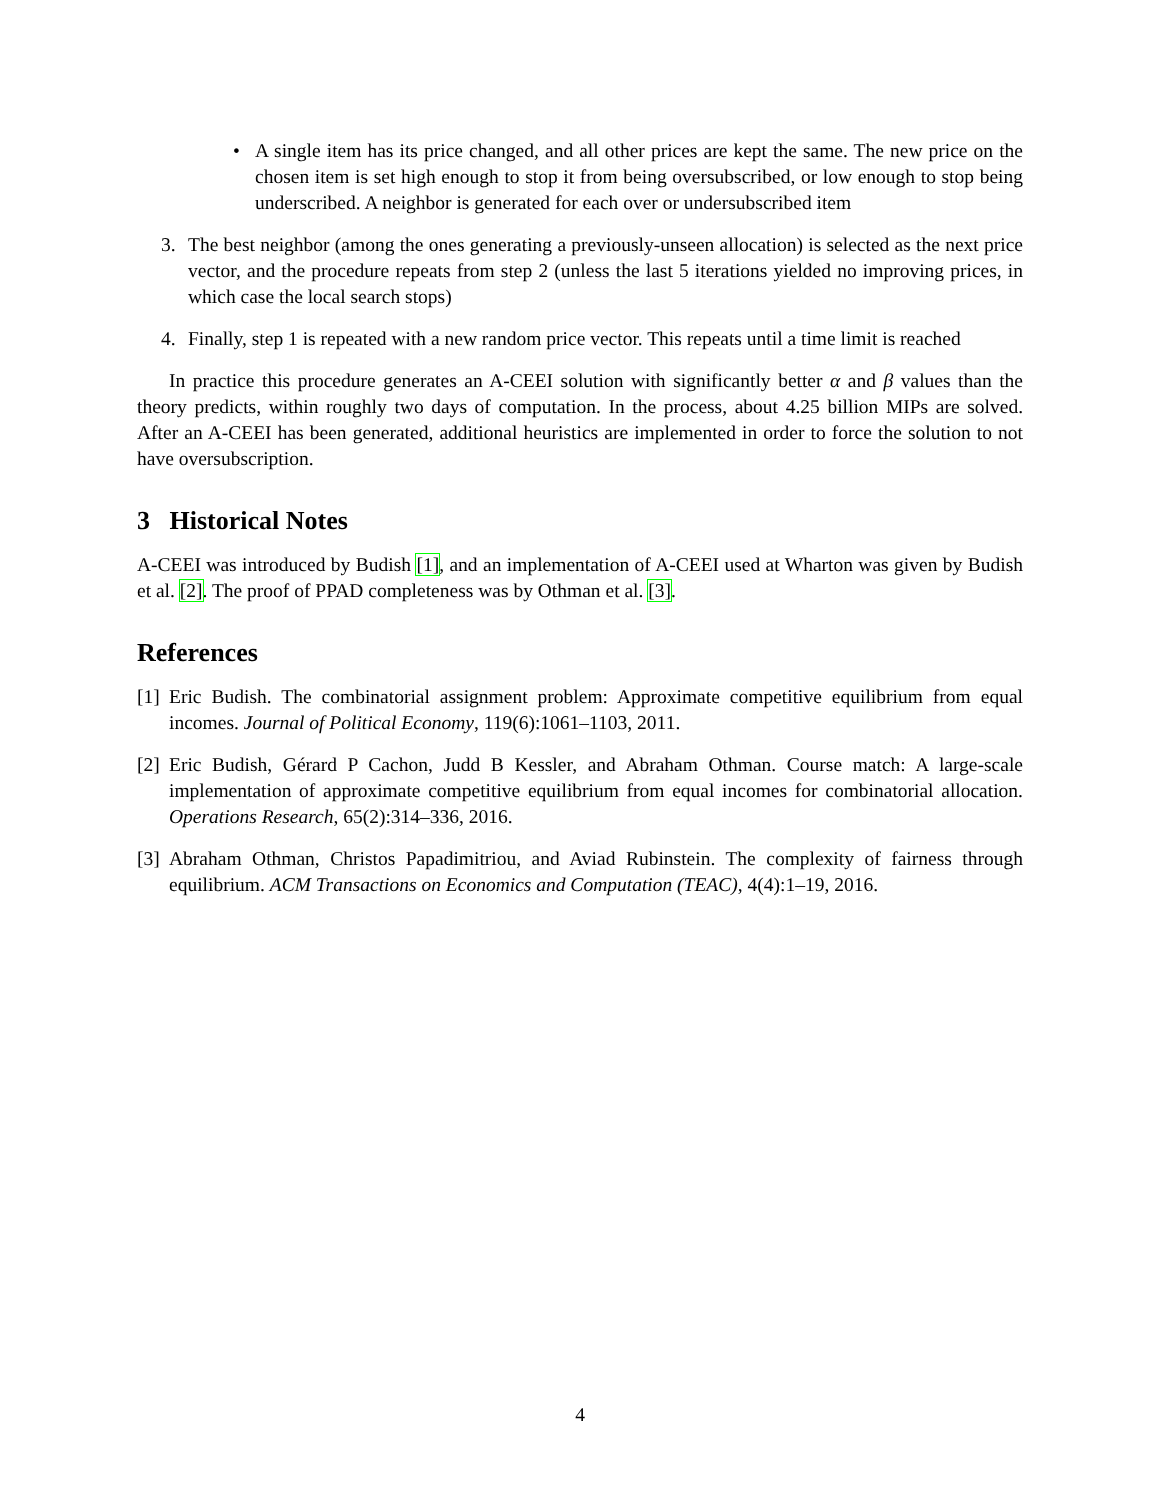• A single item has its price changed, and all other prices are kept the same. The new price on the chosen item is set high enough to stop it from being oversubscribed, or low enough to stop being underscribed. A neighbor is generated for each over or undersubscribed item
3. The best neighbor (among the ones generating a previously-unseen allocation) is selected as the next price vector, and the procedure repeats from step 2 (unless the last 5 iterations yielded no improving prices, in which case the local search stops)
4. Finally, step 1 is repeated with a new random price vector. This repeats until a time limit is reached
In practice this procedure generates an A-CEEI solution with significantly better α and β values than the theory predicts, within roughly two days of computation. In the process, about 4.25 billion MIPs are solved. After an A-CEEI has been generated, additional heuristics are implemented in order to force the solution to not have oversubscription.
3 Historical Notes
A-CEEI was introduced by Budish [1], and an implementation of A-CEEI used at Wharton was given by Budish et al. [2]. The proof of PPAD completeness was by Othman et al. [3].
References
[1]
Eric Budish. The combinatorial assignment problem: Approximate competitive equilibrium from equal incomes. Journal of Political Economy, 119(6):1061–1103, 2011.
[2]
Eric Budish, Gérard P Cachon, Judd B Kessler, and Abraham Othman. Course match: A large-scale implementation of approximate competitive equilibrium from equal incomes for combinatorial allocation. Operations Research, 65(2):314–336, 2016.
[3]
Abraham Othman, Christos Papadimitriou, and Aviad Rubinstein. The complexity of fairness through equilibrium. ACM Transactions on Economics and Computation (TEAC), 4(4):1–19, 2016.
4